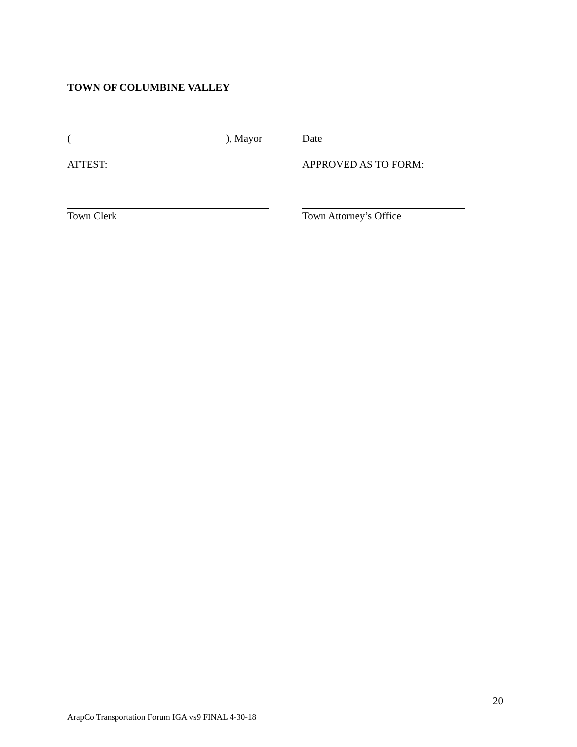TOWN OF COLUMBINE VALLEY
(), Mayor Date
ATTEST: APPROVED AS TO FORM:
Town Clerk Town Attorney’s Office
20
ArapCo Transportation Forum IGA vs9 FINAL 4-30-18